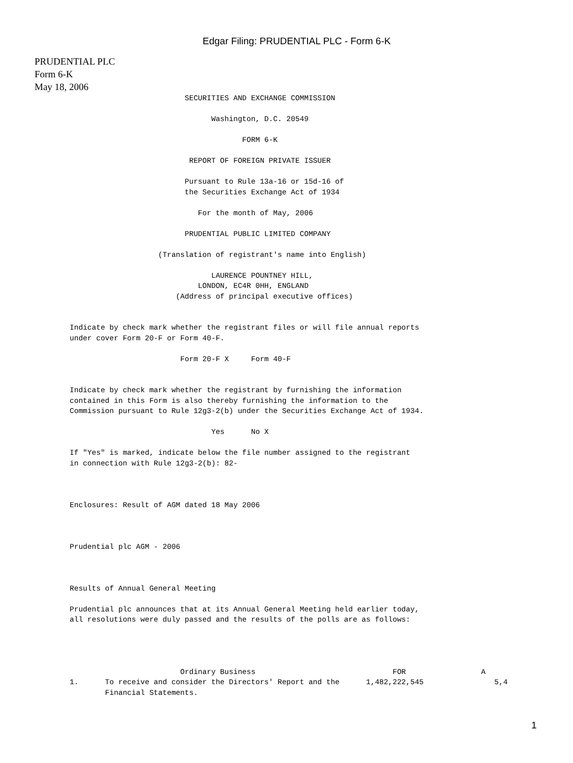Edgar Filing: PRUDENTIAL PLC - Form 6-K
PRUDENTIAL PLC
Form 6-K
May 18, 2006
                          SECURITIES AND EXCHANGE COMMISSION

                                Washington, D.C. 20549

                                       FORM 6-K

                           REPORT OF FOREIGN PRIVATE ISSUER

                          Pursuant to Rule 13a-16 or 15d-16 of
                          the Securities Exchange Act of 1934

                             For the month of May, 2006

                          PRUDENTIAL PUBLIC LIMITED COMPANY

                    (Translation of registrant's name into English)

                                LAURENCE POUNTNEY HILL,
                             LONDON, EC4R 0HH, ENGLAND
                        (Address of principal executive offices)


Indicate by check mark whether the registrant files or will file annual reports
under cover Form 20-F or Form 40-F.

                         Form 20-F X     Form 40-F


Indicate by check mark whether the registrant by furnishing the information
contained in this Form is also thereby furnishing the information to the
Commission pursuant to Rule 12g3-2(b) under the Securities Exchange Act of 1934.

                                Yes      No X

If "Yes" is marked, indicate below the file number assigned to the registrant
in connection with Rule 12g3-2(b): 82-



Enclosures: Result of AGM dated 18 May 2006



Prudential plc AGM - 2006



Results of Annual General Meeting

Prudential plc announces that at its Annual General Meeting held earlier today,
all resolutions were duly passed and the results of the polls are as follows:




                         Ordinary Business                               FOR                 A
1.      To receive and consider the Directors' Report and the      1,482,222,545                5,4
        Financial Statements.
1